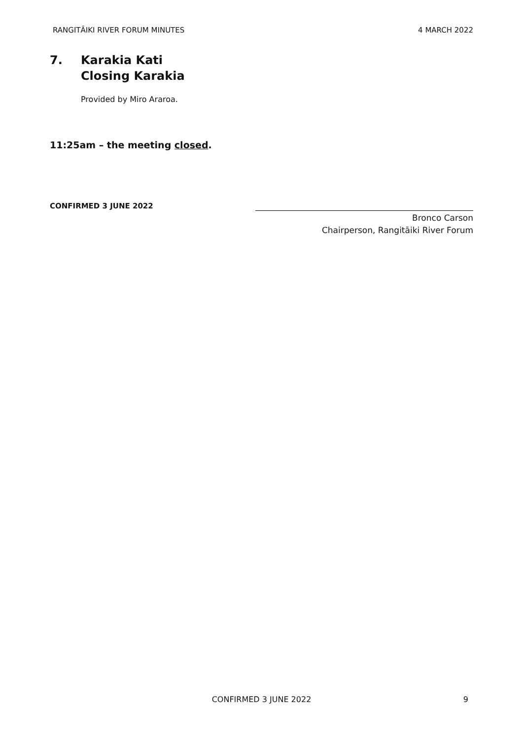RANGITĀIKI RIVER FORUM MINUTES 4 MARCH 2022
7. Karakia Kati
Closing Karakia
Provided by Miro Araroa.
11:25am – the meeting closed.
CONFIRMED 3 JUNE 2022
Bronco Carson
Chairperson, Rangitāiki River Forum
CONFIRMED 3 JUNE 2022 9